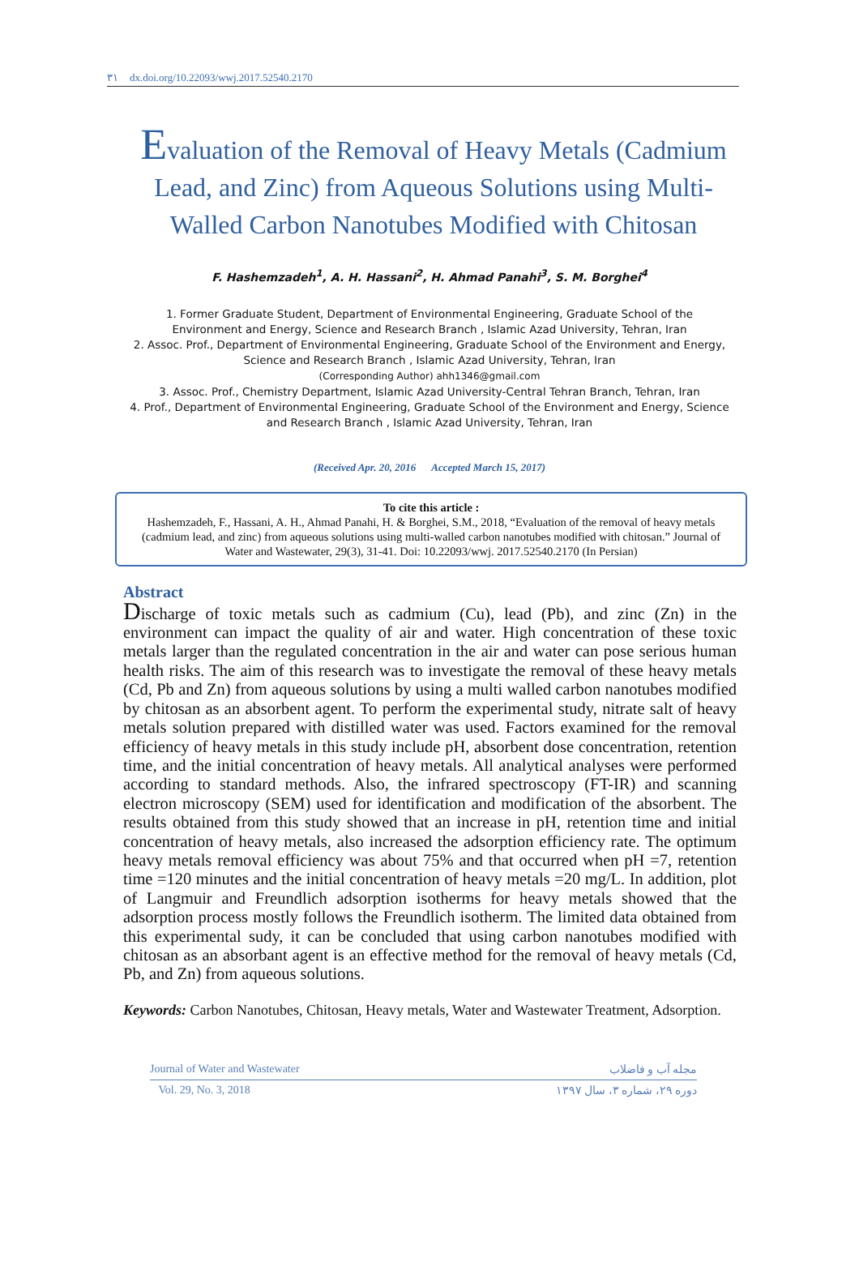۳۱ dx.doi.org/10.22093/wwj.2017.52540.2170
Evaluation of the Removal of Heavy Metals (Cadmium Lead, and Zinc) from Aqueous Solutions using Multi-Walled Carbon Nanotubes Modified with Chitosan
F. Hashemzadeh<sup>1</sup>, A. H. Hassani<sup>2</sup>, H. Ahmad Panahi<sup>3</sup>, S. M. Borghei<sup>4</sup>
1. Former Graduate Student, Department of Environmental Engineering, Graduate School of the Environment and Energy, Science and Research Branch , Islamic Azad University, Tehran, Iran
2. Assoc. Prof., Department of Environmental Engineering, Graduate School of the Environment and Energy, Science and Research Branch , Islamic Azad University, Tehran, Iran
(Corresponding Author) ahh1346@gmail.com
3. Assoc. Prof., Chemistry Department, Islamic Azad University-Central Tehran Branch, Tehran, Iran
4. Prof., Department of Environmental Engineering, Graduate School of the Environment and Energy, Science and Research Branch , Islamic Azad University, Tehran, Iran
(Received Apr. 20, 2016 Accepted March 15, 2017)
To cite this article :
Hashemzadeh, F., Hassani, A. H., Ahmad Panahi, H. & Borghei, S.M., 2018, “Evaluation of the removal of heavy metals (cadmium lead, and zinc) from aqueous solutions using multi-walled carbon nanotubes modified with chitosan.” Journal of Water and Wastewater, 29(3), 31-41. Doi: 10.22093/wwj. 2017.52540.2170 (In Persian)
Abstract
Discharge of toxic metals such as cadmium (Cu), lead (Pb), and zinc (Zn) in the environment can impact the quality of air and water. High concentration of these toxic metals larger than the regulated concentration in the air and water can pose serious human health risks. The aim of this research was to investigate the removal of these heavy metals (Cd, Pb and Zn) from aqueous solutions by using a multi walled carbon nanotubes modified by chitosan as an absorbent agent. To perform the experimental study, nitrate salt of heavy metals solution prepared with distilled water was used. Factors examined for the removal efficiency of heavy metals in this study include pH, absorbent dose concentration, retention time, and the initial concentration of heavy metals. All analytical analyses were performed according to standard methods. Also, the infrared spectroscopy (FT-IR) and scanning electron microscopy (SEM) used for identification and modification of the absorbent. The results obtained from this study showed that an increase in pH, retention time and initial concentration of heavy metals, also increased the adsorption efficiency rate. The optimum heavy metals removal efficiency was about 75% and that occurred when pH =7, retention time =120 minutes and the initial concentration of heavy metals =20 mg/L. In addition, plot of Langmuir and Freundlich adsorption isotherms for heavy metals showed that the adsorption process mostly follows the Freundlich isotherm. The limited data obtained from this experimental sudy, it can be concluded that using carbon nanotubes modified with chitosan as an absorbant agent is an effective method for the removal of heavy metals (Cd, Pb, and Zn) from aqueous solutions.
Keywords: Carbon Nanotubes, Chitosan, Heavy metals, Water and Wastewater Treatment, Adsorption.
Journal of Water and Wastewater مجله آب و فاضلاب
Vol. 29, No. 3, 2018 دوره ۲۹، شماره ۳، سال ۱۳۹۷